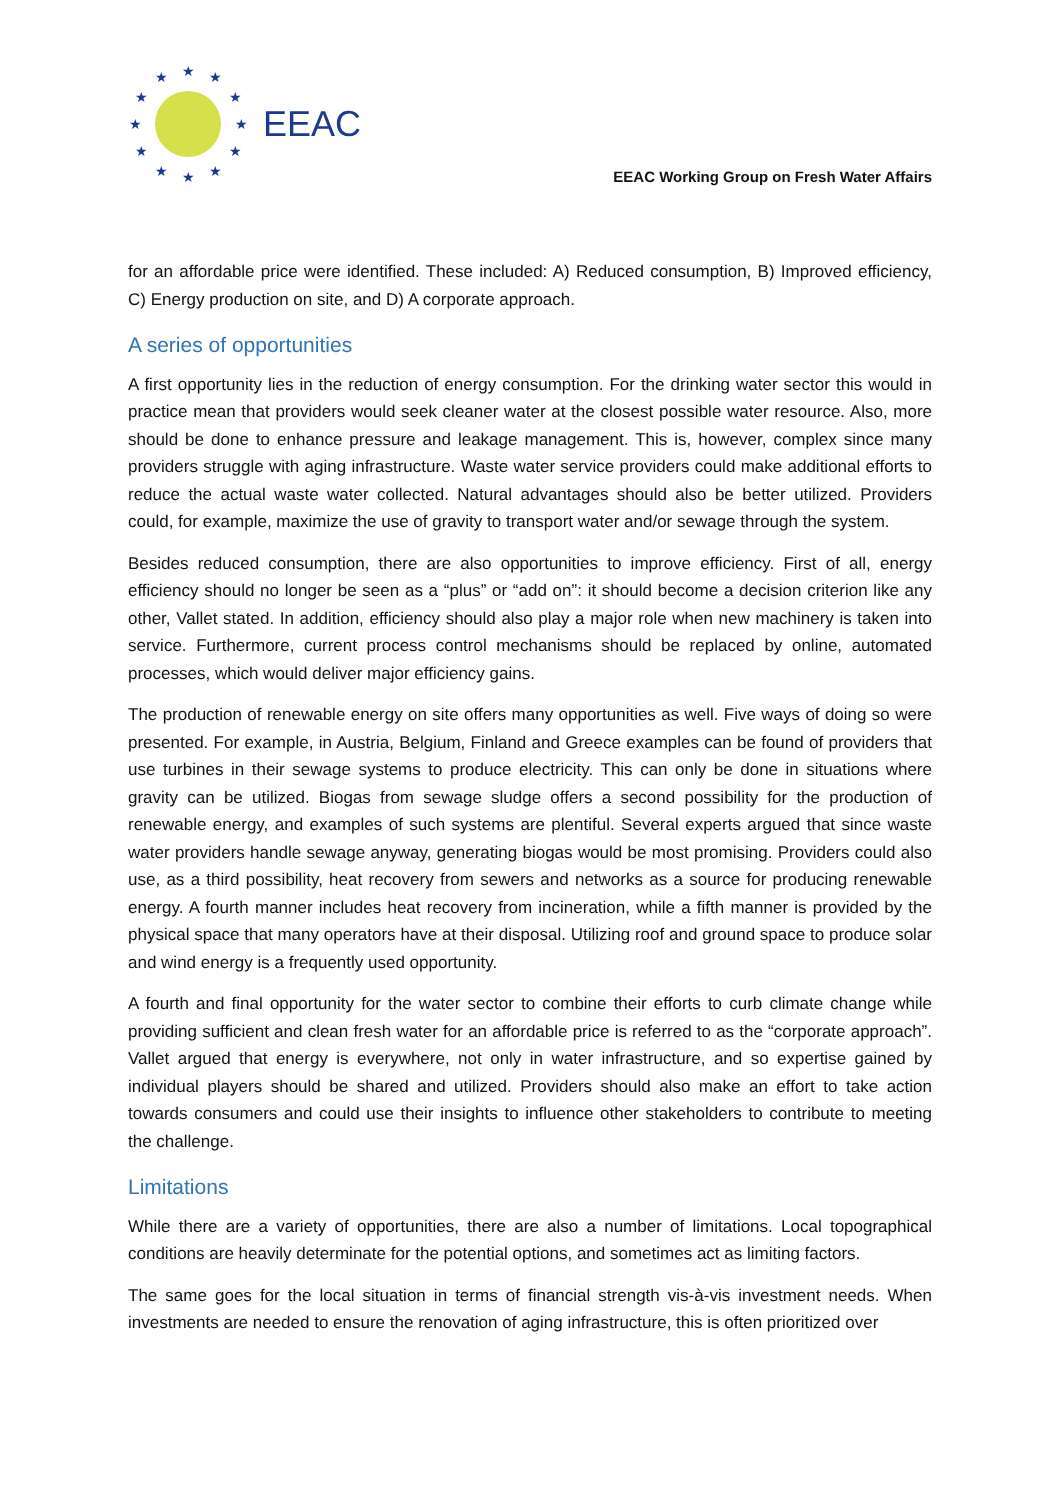★
★
★
★
★
★
★
★
★
★
★
★
EEAC
EEAC Working Group on Fresh Water Affairs
for an affordable price were identified. These included: A) Reduced consumption, B) Improved efficiency, C) Energy production on site, and D) A corporate approach.
A series of opportunities
A first opportunity lies in the reduction of energy consumption. For the drinking water sector this would in practice mean that providers would seek cleaner water at the closest possible water resource. Also, more should be done to enhance pressure and leakage management. This is, however, complex since many providers struggle with aging infrastructure. Waste water service providers could make additional efforts to reduce the actual waste water collected. Natural advantages should also be better utilized. Providers could, for example, maximize the use of gravity to transport water and/or sewage through the system.
Besides reduced consumption, there are also opportunities to improve efficiency. First of all, energy efficiency should no longer be seen as a “plus” or “add on”: it should become a decision criterion like any other, Vallet stated. In addition, efficiency should also play a major role when new machinery is taken into service. Furthermore, current process control mechanisms should be replaced by online, automated processes, which would deliver major efficiency gains.
The production of renewable energy on site offers many opportunities as well. Five ways of doing so were presented. For example, in Austria, Belgium, Finland and Greece examples can be found of providers that use turbines in their sewage systems to produce electricity. This can only be done in situations where gravity can be utilized. Biogas from sewage sludge offers a second possibility for the production of renewable energy, and examples of such systems are plentiful. Several experts argued that since waste water providers handle sewage anyway, generating biogas would be most promising. Providers could also use, as a third possibility, heat recovery from sewers and networks as a source for producing renewable energy. A fourth manner includes heat recovery from incineration, while a fifth manner is provided by the physical space that many operators have at their disposal. Utilizing roof and ground space to produce solar and wind energy is a frequently used opportunity.
A fourth and final opportunity for the water sector to combine their efforts to curb climate change while providing sufficient and clean fresh water for an affordable price is referred to as the “corporate approach”. Vallet argued that energy is everywhere, not only in water infrastructure, and so expertise gained by individual players should be shared and utilized. Providers should also make an effort to take action towards consumers and could use their insights to influence other stakeholders to contribute to meeting the challenge.
Limitations
While there are a variety of opportunities, there are also a number of limitations. Local topographical conditions are heavily determinate for the potential options, and sometimes act as limiting factors.
The same goes for the local situation in terms of financial strength vis-à-vis investment needs. When investments are needed to ensure the renovation of aging infrastructure, this is often prioritized over